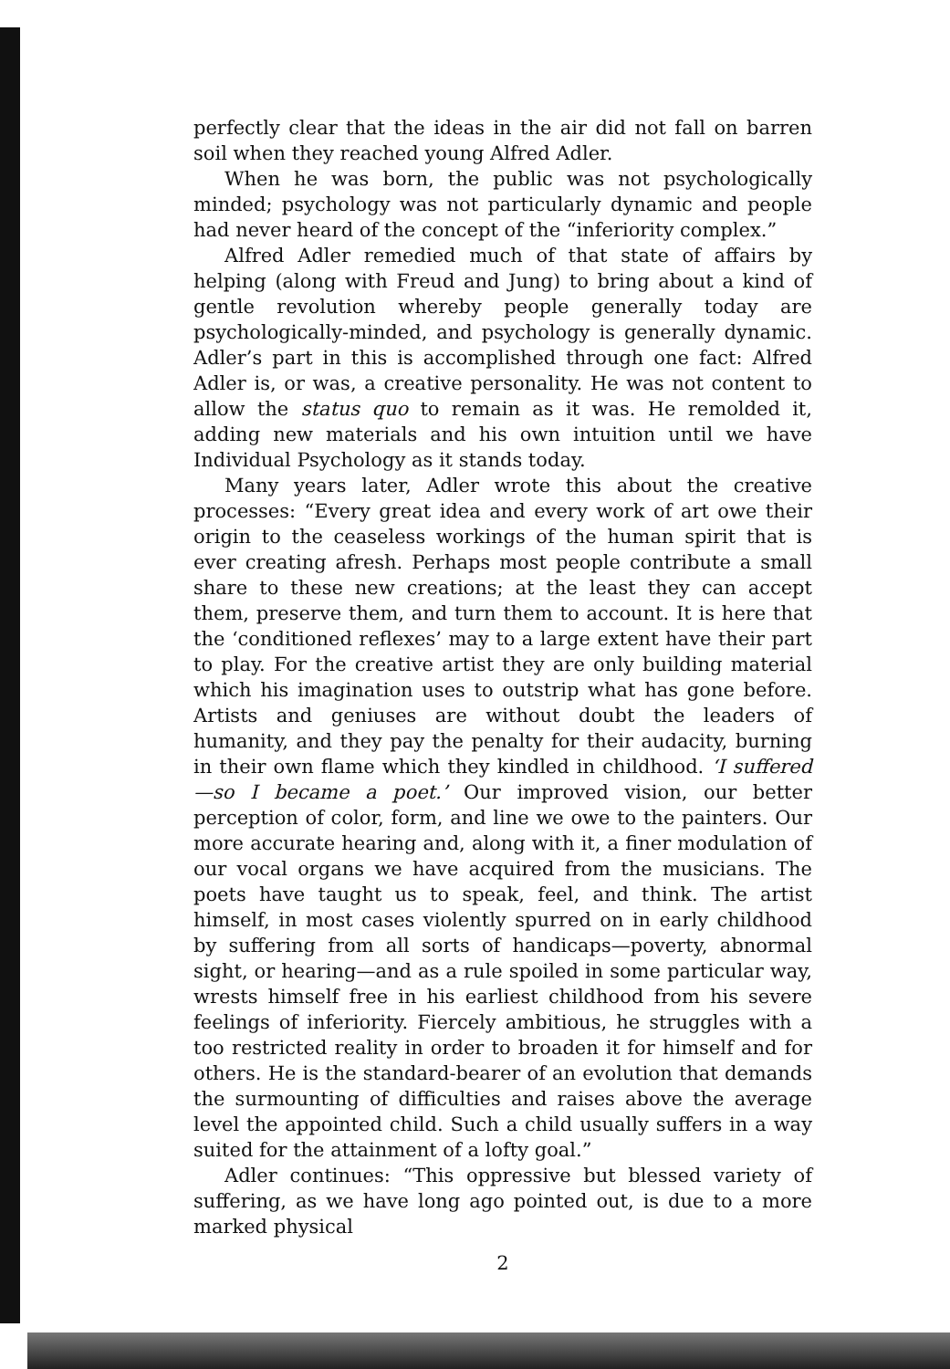perfectly clear that the ideas in the air did not fall on barren soil when they reached young Alfred Adler.
When he was born, the public was not psychologically minded; psychology was not particularly dynamic and people had never heard of the concept of the “inferiority complex.”
Alfred Adler remedied much of that state of affairs by helping (along with Freud and Jung) to bring about a kind of gentle revolution whereby people generally today are psychologically-minded, and psychology is generally dynamic. Adler’s part in this is accomplished through one fact: Alfred Adler is, or was, a creative personality. He was not content to allow the status quo to remain as it was. He remolded it, adding new materials and his own intuition until we have Individual Psychology as it stands today.
Many years later, Adler wrote this about the creative processes: “Every great idea and every work of art owe their origin to the ceaseless workings of the human spirit that is ever creating afresh. Perhaps most people contribute a small share to these new creations; at the least they can accept them, preserve them, and turn them to account. It is here that the ‘conditioned reflexes’ may to a large extent have their part to play. For the creative artist they are only building material which his imagination uses to outstrip what has gone before. Artists and geniuses are without doubt the leaders of humanity, and they pay the penalty for their audacity, burning in their own flame which they kindled in childhood. ‘I suffered—so I became a poet.’ Our improved vision, our better perception of color, form, and line we owe to the painters. Our more accurate hearing and, along with it, a finer modulation of our vocal organs we have acquired from the musicians. The poets have taught us to speak, feel, and think. The artist himself, in most cases violently spurred on in early childhood by suffering from all sorts of handicaps—poverty, abnormal sight, or hearing—and as a rule spoiled in some particular way, wrests himself free in his earliest childhood from his severe feelings of inferiority. Fiercely ambitious, he struggles with a too restricted reality in order to broaden it for himself and for others. He is the standard-bearer of an evolution that demands the surmounting of difficulties and raises above the average level the appointed child. Such a child usually suffers in a way suited for the attainment of a lofty goal.”
Adler continues: “This oppressive but blessed variety of suffering, as we have long ago pointed out, is due to a more marked physical
2